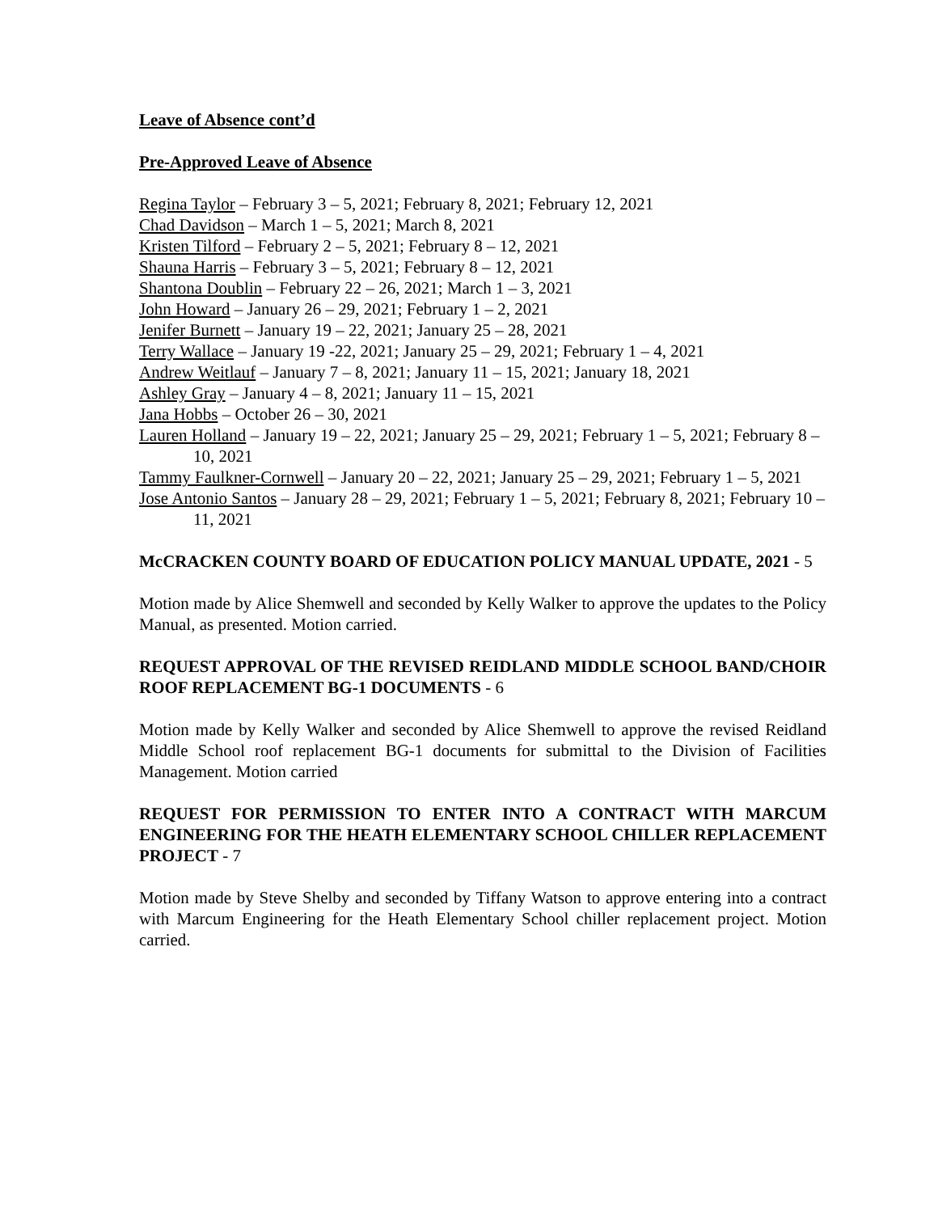Leave of Absence cont’d
Pre-Approved Leave of Absence
Regina Taylor – February 3 – 5, 2021; February 8, 2021; February 12, 2021
Chad Davidson – March 1 – 5, 2021; March 8, 2021
Kristen Tilford – February 2 – 5, 2021; February 8 – 12, 2021
Shauna Harris – February 3 – 5, 2021; February 8 – 12, 2021
Shantona Doublin – February 22 – 26, 2021; March 1 – 3, 2021
John Howard – January 26 – 29, 2021; February 1 – 2, 2021
Jenifer Burnett – January 19 – 22, 2021; January 25 – 28, 2021
Terry Wallace – January 19 -22, 2021; January 25 – 29, 2021; February 1 – 4, 2021
Andrew Weitlauf – January 7 – 8, 2021; January 11 – 15, 2021; January 18, 2021
Ashley Gray – January 4 – 8, 2021; January 11 – 15, 2021
Jana Hobbs – October 26 – 30, 2021
Lauren Holland – January 19 – 22, 2021; January 25 – 29, 2021; February 1 – 5, 2021; February 8 – 10, 2021
Tammy Faulkner-Cornwell – January 20 – 22, 2021; January 25 – 29, 2021; February 1 – 5, 2021
Jose Antonio Santos – January 28 – 29, 2021; February 1 – 5, 2021; February 8, 2021; February 10 – 11, 2021
McCRACKEN COUNTY BOARD OF EDUCATION POLICY MANUAL UPDATE, 2021 - 5
Motion made by Alice Shemwell and seconded by Kelly Walker to approve the updates to the Policy Manual, as presented. Motion carried.
REQUEST APPROVAL OF THE REVISED REIDLAND MIDDLE SCHOOL BAND/CHOIR ROOF REPLACEMENT BG-1 DOCUMENTS - 6
Motion made by Kelly Walker and seconded by Alice Shemwell to approve the revised Reidland Middle School roof replacement BG-1 documents for submittal to the Division of Facilities Management. Motion carried
REQUEST FOR PERMISSION TO ENTER INTO A CONTRACT WITH MARCUM ENGINEERING FOR THE HEATH ELEMENTARY SCHOOL CHILLER REPLACEMENT PROJECT - 7
Motion made by Steve Shelby and seconded by Tiffany Watson to approve entering into a contract with Marcum Engineering for the Heath Elementary School chiller replacement project. Motion carried.